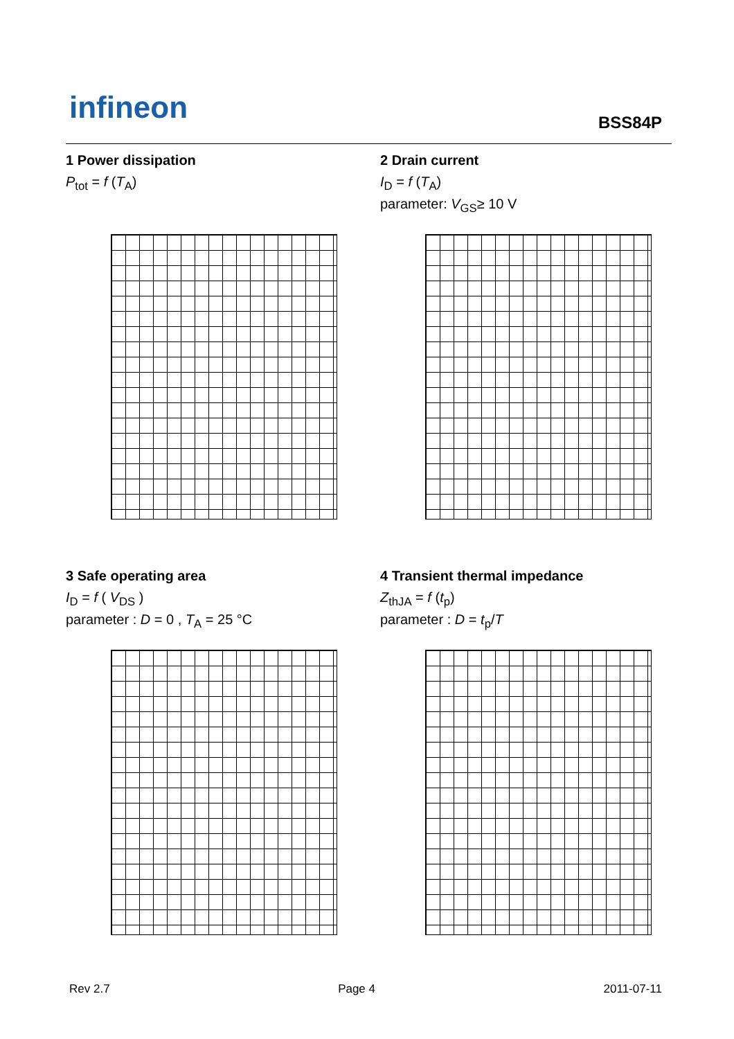infineon BSS84P
1 Power dissipation
P<sub>tot</sub> = f (T<sub>A</sub>)
2 Drain current
I<sub>D</sub> = f (T<sub>A</sub>)
parameter: V<sub>GS</sub>≥ 10 V
3 Safe operating area
I<sub>D</sub> = f ( V<sub>DS</sub> )
parameter : D = 0 , T<sub>A</sub> = 25 °C
4 Transient thermal impedance
Z<sub>thJA</sub> = f (t<sub>p</sub>)
parameter : D = t<sub>p</sub>/T
Rev 2.7 Page 4 2011-07-11